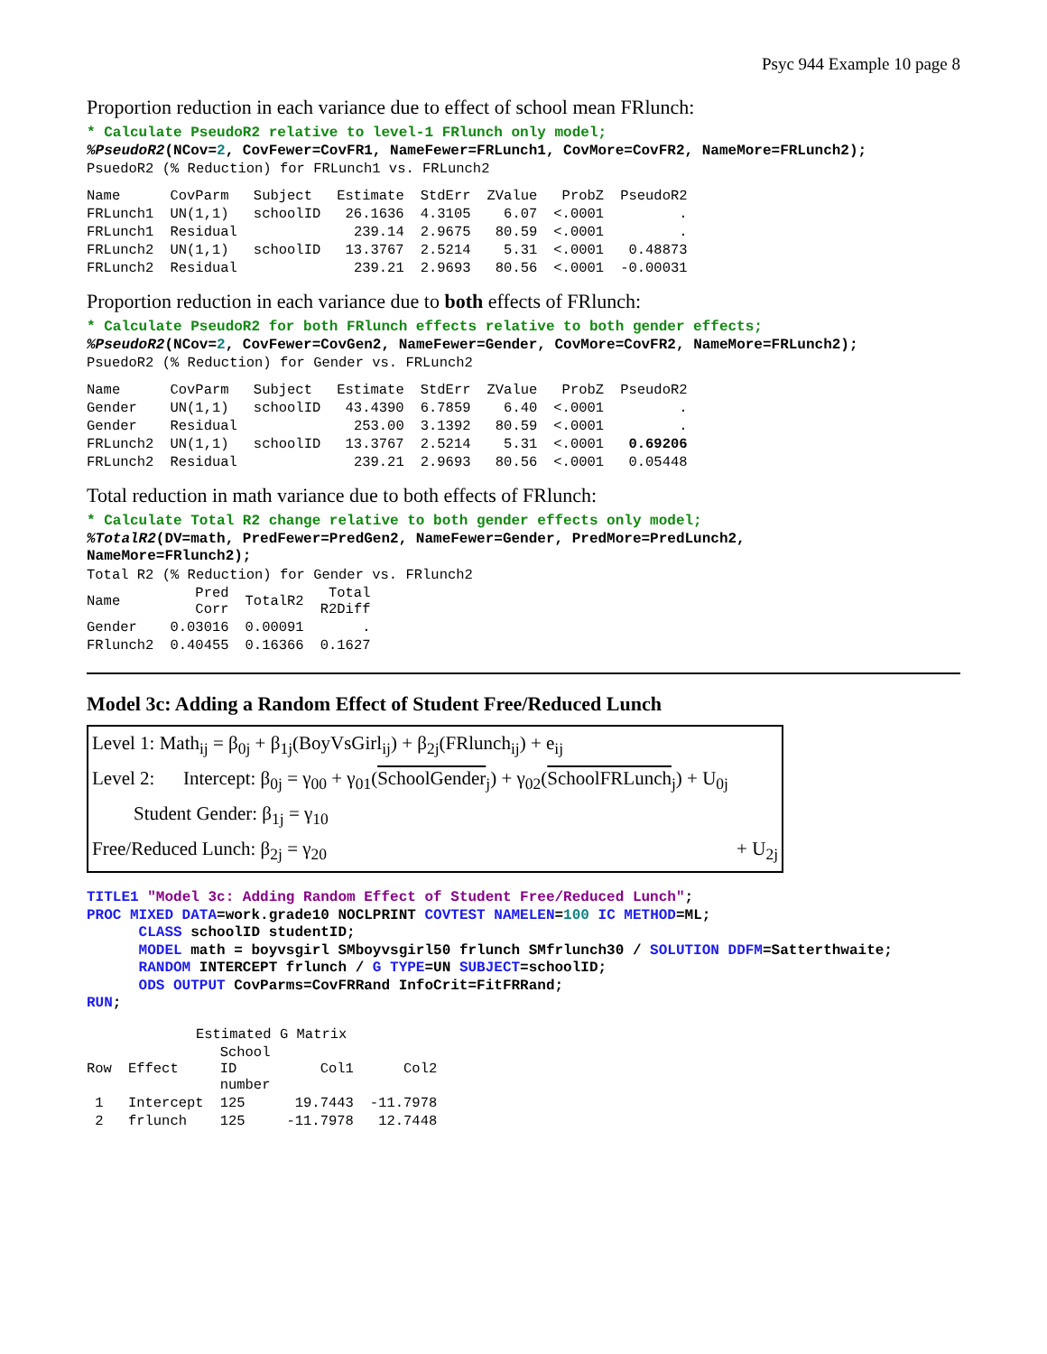Psyc 944 Example 10 page 8
Proportion reduction in each variance due to effect of school mean FRlunch:
* Calculate PseudoR2 relative to level-1 FRlunch only model; %PseudoR2(NCov=2, CovFewer=CovFR1, NameFewer=FRLunch1, CovMore=CovFR2, NameMore=FRLunch2);
PsuedoR2 (% Reduction) for FRLunch1 vs. FRLunch2
| Name | CovParm | Subject | Estimate | StdErr | ZValue | ProbZ | PseudoR2 |
| --- | --- | --- | --- | --- | --- | --- | --- |
| FRLunch1 | UN(1,1) | schoolID | 26.1636 | 4.3105 | 6.07 | <.0001 | . |
| FRLunch1 | Residual | | 239.14 | 2.9675 | 80.59 | <.0001 | . |
| FRLunch2 | UN(1,1) | schoolID | 13.3767 | 2.5214 | 5.31 | <.0001 | 0.48873 |
| FRLunch2 | Residual | | 239.21 | 2.9693 | 80.56 | <.0001 | -0.00031 |
Proportion reduction in each variance due to both effects of FRlunch:
* Calculate PseudoR2 for both FRlunch effects relative to both gender effects; %PseudoR2(NCov=2, CovFewer=CovGen2, NameFewer=Gender, CovMore=CovFR2, NameMore=FRLunch2);
PsuedoR2 (% Reduction) for Gender vs. FRLunch2
| Name | CovParm | Subject | Estimate | StdErr | ZValue | ProbZ | PseudoR2 |
| --- | --- | --- | --- | --- | --- | --- | --- |
| Gender | UN(1,1) | schoolID | 43.4390 | 6.7859 | 6.40 | <.0001 | . |
| Gender | Residual | | 253.00 | 3.1392 | 80.59 | <.0001 | . |
| FRLunch2 | UN(1,1) | schoolID | 13.3767 | 2.5214 | 5.31 | <.0001 | 0.69206 |
| FRLunch2 | Residual | | 239.21 | 2.9693 | 80.56 | <.0001 | 0.05448 |
Total reduction in math variance due to both effects of FRlunch:
* Calculate Total R2 change relative to both gender effects only model; %TotalR2(DV=math, PredFewer=PredGen2, NameFewer=Gender, PredMore=PredLunch2, NameMore=FRlunch2);
Total R2 (% Reduction) for Gender vs. FRlunch2
| Name | Pred Corr | TotalR2 | Total R2Diff |
| --- | --- | --- | --- |
| Gender | 0.03016 | 0.00091 | . |
| FRlunch2 | 0.40455 | 0.16366 | 0.1627 |
Model 3c: Adding a Random Effect of Student Free/Reduced Lunch
Level 1: Math<sub>ij</sub> = β<sub>0j</sub> + β<sub>1j</sub>(BoyVsGirl<sub>ij</sub>) + β<sub>2j</sub>(FRlunch<sub>ij</sub>) + e<sub>ij</sub>
Level 2: Intercept: β<sub>0j</sub> = γ<sub>00</sub> + γ<sub>01</sub>(SchoolGender<sub>j</sub>) + γ<sub>02</sub>(SchoolFRLunch<sub>j</sub>) + U<sub>0j</sub>
Student Gender: β<sub>1j</sub> = γ<sub>10</sub>
Free/Reduced Lunch: β<sub>2j</sub> = γ<sub>20</sub> + U<sub>2j</sub>
TITLE1 "Model 3c: Adding Random Effect of Student Free/Reduced Lunch"; PROC MIXED DATA=work.grade10 NOCLPRINT COVTEST NAMELEN=100 IC METHOD=ML; CLASS schoolID studentID; MODEL math = boyvsgirl SMboyvsgirl50 frlunch SMfrlunch30 / SOLUTION DDFM=Satterthwaite; RANDOM INTERCEPT frlunch / G TYPE=UN SUBJECT=schoolID; ODS OUTPUT CovParms=CovFRRand InfoCrit=FitFRRand; RUN;
             Estimated G Matrix
| Row | Effect | School ID number | Col1 | Col2 |
| --- | --- | --- | --- | --- |
| 1 | Intercept | 125 | 19.7443 | -11.7978 |
| 2 | frlunch | 125 | -11.7978 | 12.7448 |